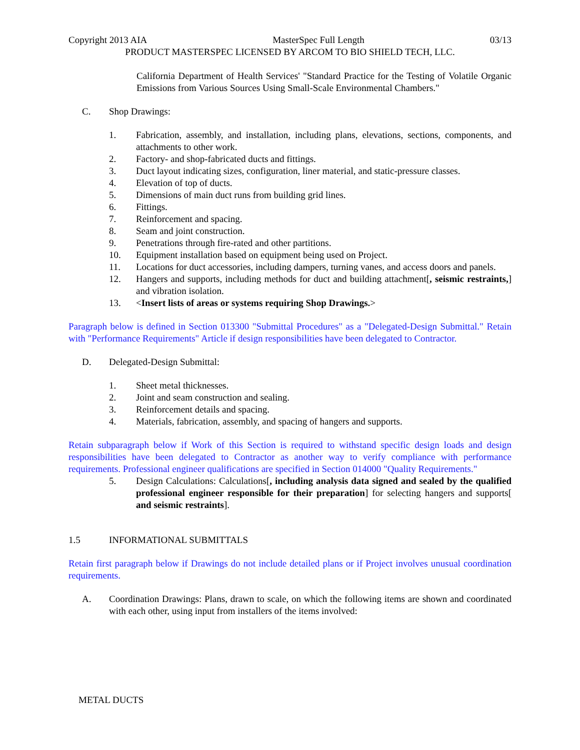Copyright 2013 AIA MasterSpec Full Length 03/13
PRODUCT MASTERSPEC LICENSED BY ARCOM TO BIO SHIELD TECH, LLC.
California Department of Health Services' "Standard Practice for the Testing of Volatile Organic Emissions from Various Sources Using Small-Scale Environmental Chambers."
C. Shop Drawings:
1. Fabrication, assembly, and installation, including plans, elevations, sections, components, and attachments to other work.
2. Factory- and shop-fabricated ducts and fittings.
3. Duct layout indicating sizes, configuration, liner material, and static-pressure classes.
4. Elevation of top of ducts.
5. Dimensions of main duct runs from building grid lines.
6. Fittings.
7. Reinforcement and spacing.
8. Seam and joint construction.
9. Penetrations through fire-rated and other partitions.
10. Equipment installation based on equipment being used on Project.
11. Locations for duct accessories, including dampers, turning vanes, and access doors and panels.
12. Hangers and supports, including methods for duct and building attachment[, seismic restraints,] and vibration isolation.
13. <Insert lists of areas or systems requiring Shop Drawings.>
Paragraph below is defined in Section 013300 "Submittal Procedures" as a "Delegated-Design Submittal." Retain with "Performance Requirements" Article if design responsibilities have been delegated to Contractor.
D. Delegated-Design Submittal:
1. Sheet metal thicknesses.
2. Joint and seam construction and sealing.
3. Reinforcement details and spacing.
4. Materials, fabrication, assembly, and spacing of hangers and supports.
Retain subparagraph below if Work of this Section is required to withstand specific design loads and design responsibilities have been delegated to Contractor as another way to verify compliance with performance requirements. Professional engineer qualifications are specified in Section 014000 "Quality Requirements."
5. Design Calculations: Calculations[, including analysis data signed and sealed by the qualified professional engineer responsible for their preparation] for selecting hangers and supports[ and seismic restraints].
1.5 INFORMATIONAL SUBMITTALS
Retain first paragraph below if Drawings do not include detailed plans or if Project involves unusual coordination requirements.
A. Coordination Drawings: Plans, drawn to scale, on which the following items are shown and coordinated with each other, using input from installers of the items involved:
METAL DUCTS